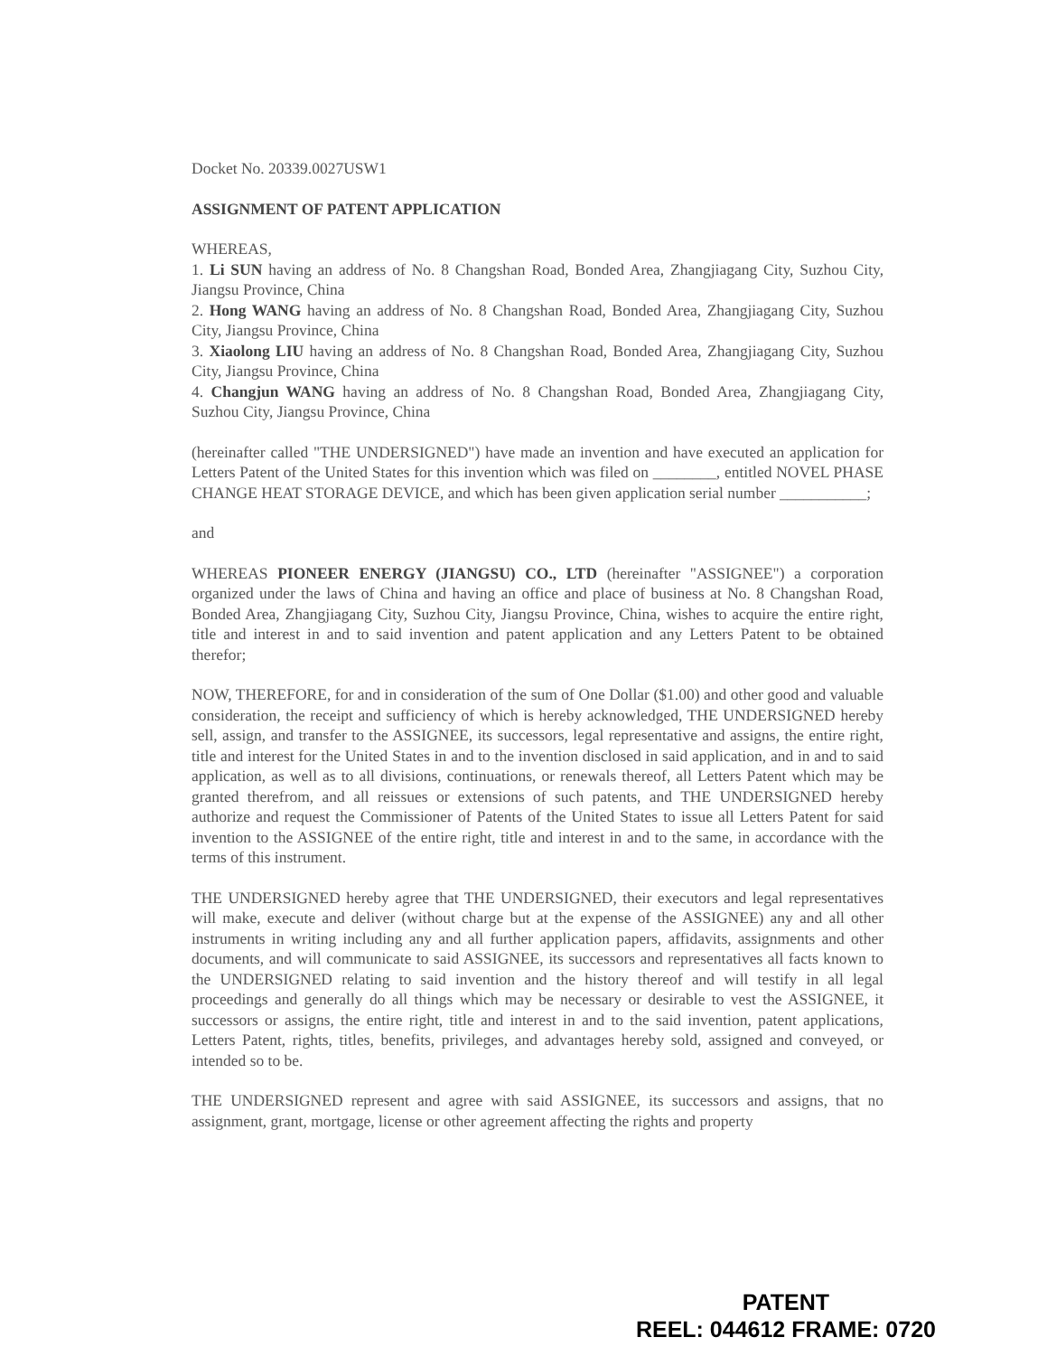Docket No. 20339.0027USW1
ASSIGNMENT OF PATENT APPLICATION
WHEREAS,
1. Li SUN having an address of No. 8 Changshan Road, Bonded Area, Zhangjiagang City, Suzhou City, Jiangsu Province, China
2. Hong WANG having an address of No. 8 Changshan Road, Bonded Area, Zhangjiagang City, Suzhou City, Jiangsu Province, China
3. Xiaolong LIU having an address of No. 8 Changshan Road, Bonded Area, Zhangjiagang City, Suzhou City, Jiangsu Province, China
4. Changjun WANG having an address of No. 8 Changshan Road, Bonded Area, Zhangjiagang City, Suzhou City, Jiangsu Province, China
(hereinafter called "THE UNDERSIGNED") have made an invention and have executed an application for Letters Patent of the United States for this invention which was filed on ________, entitled NOVEL PHASE CHANGE HEAT STORAGE DEVICE, and which has been given application serial number ___________;
and
WHEREAS PIONEER ENERGY (JIANGSU) CO., LTD (hereinafter "ASSIGNEE") a corporation organized under the laws of China and having an office and place of business at No. 8 Changshan Road, Bonded Area, Zhangjiagang City, Suzhou City, Jiangsu Province, China, wishes to acquire the entire right, title and interest in and to said invention and patent application and any Letters Patent to be obtained therefor;
NOW, THEREFORE, for and in consideration of the sum of One Dollar ($1.00) and other good and valuable consideration, the receipt and sufficiency of which is hereby acknowledged, THE UNDERSIGNED hereby sell, assign, and transfer to the ASSIGNEE, its successors, legal representative and assigns, the entire right, title and interest for the United States in and to the invention disclosed in said application, and in and to said application, as well as to all divisions, continuations, or renewals thereof, all Letters Patent which may be granted therefrom, and all reissues or extensions of such patents, and THE UNDERSIGNED hereby authorize and request the Commissioner of Patents of the United States to issue all Letters Patent for said invention to the ASSIGNEE of the entire right, title and interest in and to the same, in accordance with the terms of this instrument.
THE UNDERSIGNED hereby agree that THE UNDERSIGNED, their executors and legal representatives will make, execute and deliver (without charge but at the expense of the ASSIGNEE) any and all other instruments in writing including any and all further application papers, affidavits, assignments and other documents, and will communicate to said ASSIGNEE, its successors and representatives all facts known to the UNDERSIGNED relating to said invention and the history thereof and will testify in all legal proceedings and generally do all things which may be necessary or desirable to vest the ASSIGNEE, it successors or assigns, the entire right, title and interest in and to the said invention, patent applications, Letters Patent, rights, titles, benefits, privileges, and advantages hereby sold, assigned and conveyed, or intended so to be.
THE UNDERSIGNED represent and agree with said ASSIGNEE, its successors and assigns, that no assignment, grant, mortgage, license or other agreement affecting the rights and property
PATENT
REEL: 044612 FRAME: 0720